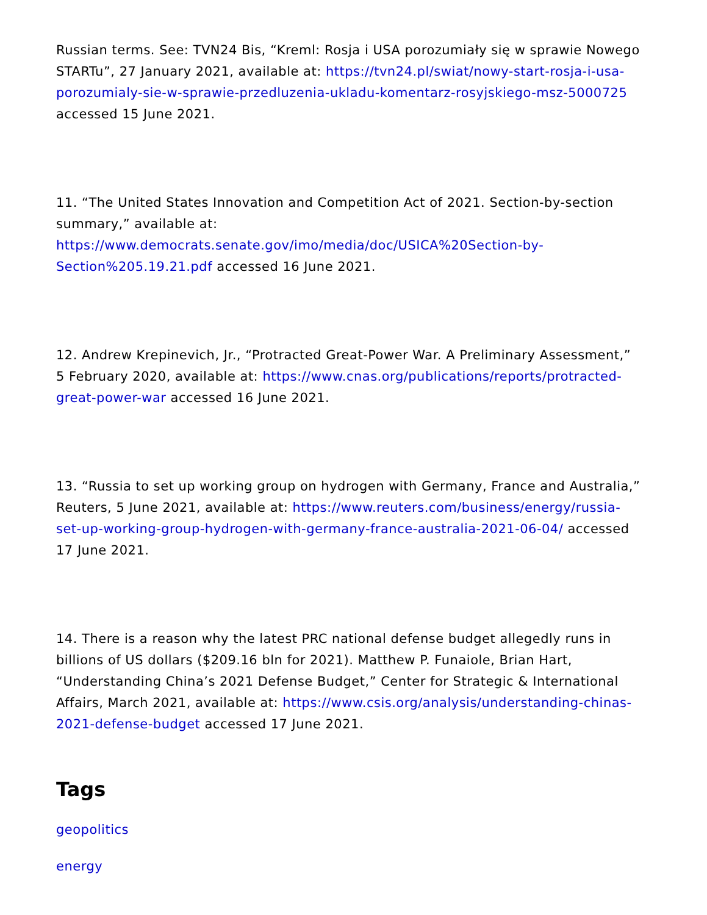Russian terms. See: TVN24 Bis, “Kreml: Rosja i USA porozumiały się w sprawie Nowego STARTu”, 27 January 2021, available at: https://tvn24.pl/swiat/nowy-start-rosja-i-usa-porozumialy-sie-w-sprawie-przedluzenia-ukladu-komentarz-rosyjskiego-msz-5000725 accessed 15 June 2021.
11. “The United States Innovation and Competition Act of 2021. Section-by-section summary,” available at: https://www.democrats.senate.gov/imo/media/doc/USICA%20Section-by-Section%205.19.21.pdf accessed 16 June 2021.
12. Andrew Krepinevich, Jr., “Protracted Great-Power War. A Preliminary Assessment,” 5 February 2020, available at: https://www.cnas.org/publications/reports/protracted-great-power-war accessed 16 June 2021.
13. “Russia to set up working group on hydrogen with Germany, France and Australia,” Reuters, 5 June 2021, available at: https://www.reuters.com/business/energy/russia-set-up-working-group-hydrogen-with-germany-france-australia-2021-06-04/ accessed 17 June 2021.
14. There is a reason why the latest PRC national defense budget allegedly runs in billions of US dollars ($209.16 bln for 2021). Matthew P. Funaiole, Brian Hart, “Understanding China’s 2021 Defense Budget,” Center for Strategic & International Affairs, March 2021, available at: https://www.csis.org/analysis/understanding-chinas-2021-defense-budget accessed 17 June 2021.
Tags
geopolitics
energy